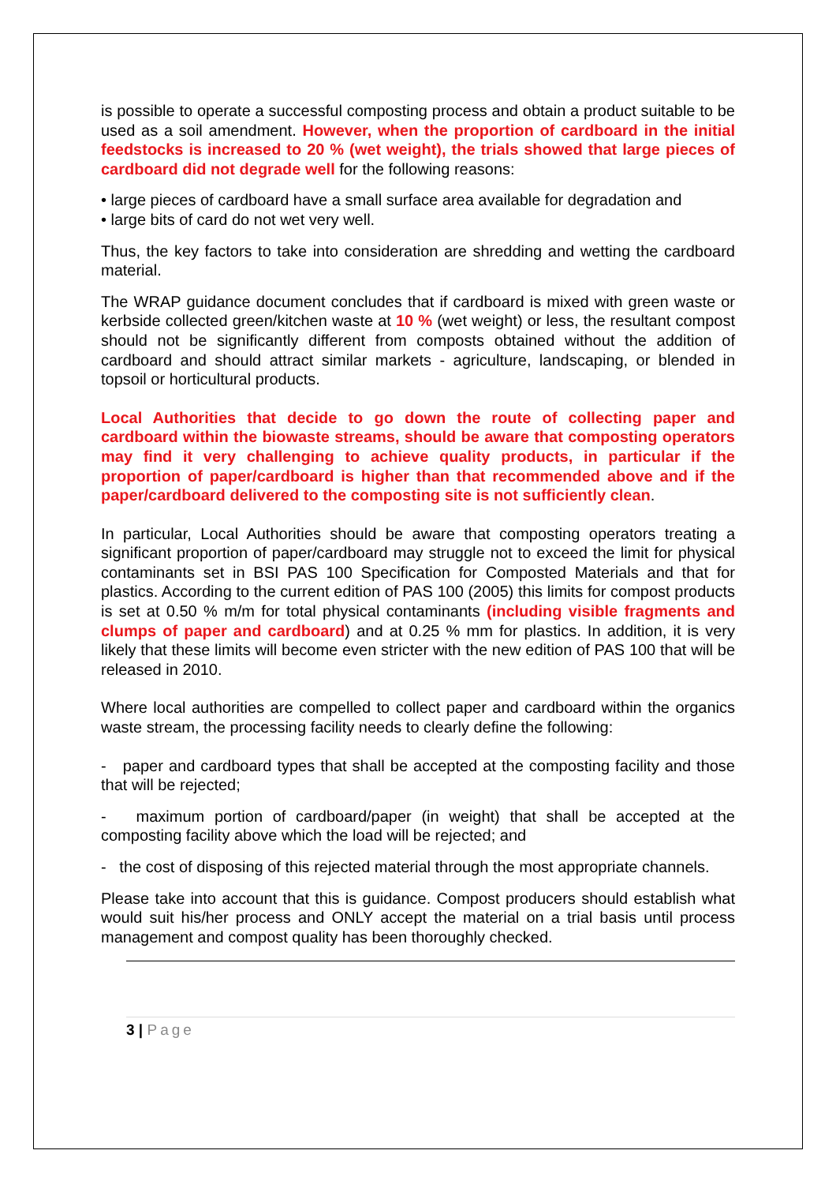is possible to operate a successful composting process and obtain a product suitable to be used as a soil amendment. However, when the proportion of cardboard in the initial feedstocks is increased to 20 % (wet weight), the trials showed that large pieces of cardboard did not degrade well for the following reasons:
• large pieces of cardboard have a small surface area available for degradation and
• large bits of card do not wet very well.
Thus, the key factors to take into consideration are shredding and wetting the cardboard material.
The WRAP guidance document concludes that if cardboard is mixed with green waste or kerbside collected green/kitchen waste at 10 % (wet weight) or less, the resultant compost should not be significantly different from composts obtained without the addition of cardboard and should attract similar markets - agriculture, landscaping, or blended in topsoil or horticultural products.
Local Authorities that decide to go down the route of collecting paper and cardboard within the biowaste streams, should be aware that composting operators may find it very challenging to achieve quality products, in particular if the proportion of paper/cardboard is higher than that recommended above and if the paper/cardboard delivered to the composting site is not sufficiently clean.
In particular, Local Authorities should be aware that composting operators treating a significant proportion of paper/cardboard may struggle not to exceed the limit for physical contaminants set in BSI PAS 100 Specification for Composted Materials and that for plastics. According to the current edition of PAS 100 (2005) this limits for compost products is set at 0.50 % m/m for total physical contaminants (including visible fragments and clumps of paper and cardboard) and at 0.25 % mm for plastics. In addition, it is very likely that these limits will become even stricter with the new edition of PAS 100 that will be released in 2010.
Where local authorities are compelled to collect paper and cardboard within the organics waste stream, the processing facility needs to clearly define the following:
- paper and cardboard types that shall be accepted at the composting facility and those that will be rejected;
- maximum portion of cardboard/paper (in weight) that shall be accepted at the composting facility above which the load will be rejected; and
- the cost of disposing of this rejected material through the most appropriate channels.
Please take into account that this is guidance. Compost producers should establish what would suit his/her process and ONLY accept the material on a trial basis until process management and compost quality has been thoroughly checked.
3 | Page